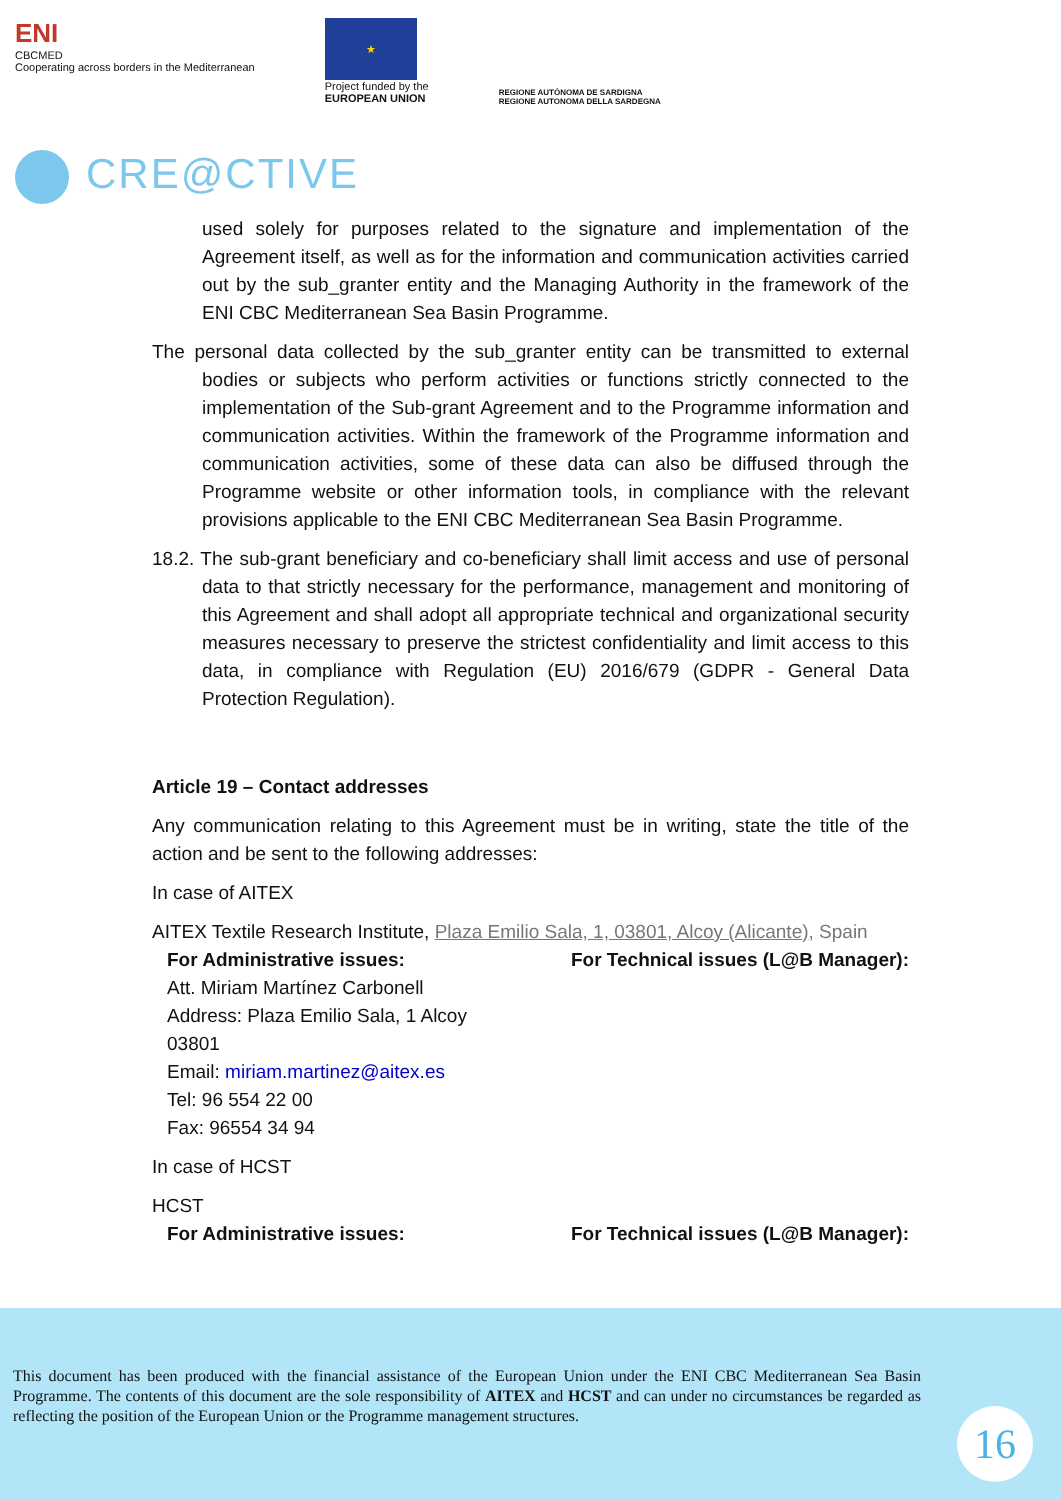ENI
CBCMED
Cooperating across borders in the Mediterranean
★
Project funded by the
EUROPEAN UNION
REGIONE AUTÒNOMA DE SARDIGNA
REGIONE AUTONOMA DELLA SARDEGNA
CRE@CTIVE
used solely for purposes related to the signature and implementation of the Agreement itself, as well as for the information and communication activities carried out by the sub_granter entity and the Managing Authority in the framework of the ENI CBC Mediterranean Sea Basin Programme.
The personal data collected by the sub_granter entity can be transmitted to external bodies or subjects who perform activities or functions strictly connected to the implementation of the Sub-grant Agreement and to the Programme information and communication activities. Within the framework of the Programme information and communication activities, some of these data can also be diffused through the Programme website or other information tools, in compliance with the relevant provisions applicable to the ENI CBC Mediterranean Sea Basin Programme.
18.2. The sub-grant beneficiary and co-beneficiary shall limit access and use of personal data to that strictly necessary for the performance, management and monitoring of this Agreement and shall adopt all appropriate technical and organizational security measures necessary to preserve the strictest confidentiality and limit access to this data, in compliance with Regulation (EU) 2016/679 (GDPR - General Data Protection Regulation).
Article 19 – Contact addresses
Any communication relating to this Agreement must be in writing, state the title of the action and be sent to the following addresses:
In case of AITEX
AITEX Textile Research Institute, Plaza Emilio Sala, 1, 03801, Alcoy (Alicante), Spain
For Administrative issues: For Technical issues (L@B Manager):
Att. Miriam Martínez Carbonell
Address: Plaza Emilio Sala, 1 Alcoy
03801
Email: miriam.martinez@aitex.es
Tel: 96 554 22 00
Fax: 96554 34 94
In case of HCST
HCST
For Administrative issues: For Technical issues (L@B Manager):
This document has been produced with the financial assistance of the European Union under the ENI CBC Mediterranean Sea Basin Programme. The contents of this document are the sole responsibility of AITEX and HCST and can under no circumstances be regarded as reflecting the position of the European Union or the Programme management structures.
16